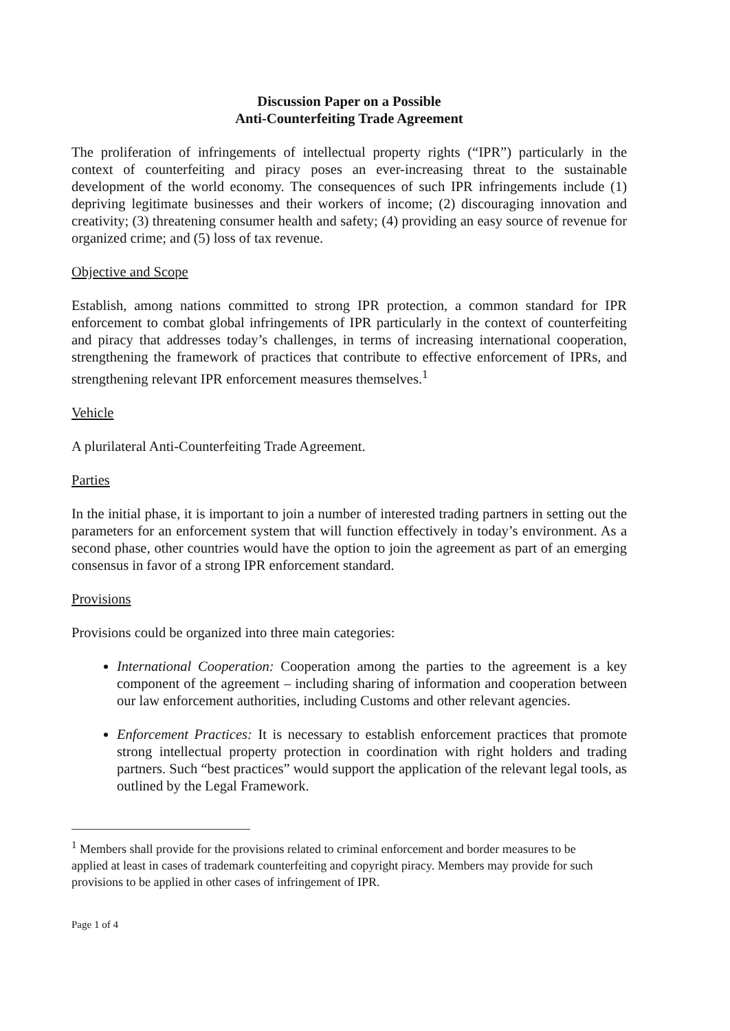Discussion Paper on a Possible
Anti-Counterfeiting Trade Agreement
The proliferation of infringements of intellectual property rights (“IPR”) particularly in the context of counterfeiting and piracy poses an ever-increasing threat to the sustainable development of the world economy. The consequences of such IPR infringements include (1) depriving legitimate businesses and their workers of income; (2) discouraging innovation and creativity; (3) threatening consumer health and safety; (4) providing an easy source of revenue for organized crime; and (5) loss of tax revenue.
Objective and Scope
Establish, among nations committed to strong IPR protection, a common standard for IPR enforcement to combat global infringements of IPR particularly in the context of counterfeiting and piracy that addresses today’s challenges, in terms of increasing international cooperation, strengthening the framework of practices that contribute to effective enforcement of IPRs, and strengthening relevant IPR enforcement measures themselves.<sup>1</sup>
Vehicle
A plurilateral Anti-Counterfeiting Trade Agreement.
Parties
In the initial phase, it is important to join a number of interested trading partners in setting out the parameters for an enforcement system that will function effectively in today’s environment. As a second phase, other countries would have the option to join the agreement as part of an emerging consensus in favor of a strong IPR enforcement standard.
Provisions
Provisions could be organized into three main categories:
International Cooperation: Cooperation among the parties to the agreement is a key component of the agreement – including sharing of information and cooperation between our law enforcement authorities, including Customs and other relevant agencies.
Enforcement Practices: It is necessary to establish enforcement practices that promote strong intellectual property protection in coordination with right holders and trading partners. Such “best practices” would support the application of the relevant legal tools, as outlined by the Legal Framework.
<sup>1</sup> Members shall provide for the provisions related to criminal enforcement and border measures to be applied at least in cases of trademark counterfeiting and copyright piracy. Members may provide for such provisions to be applied in other cases of infringement of IPR.
Page 1 of 4